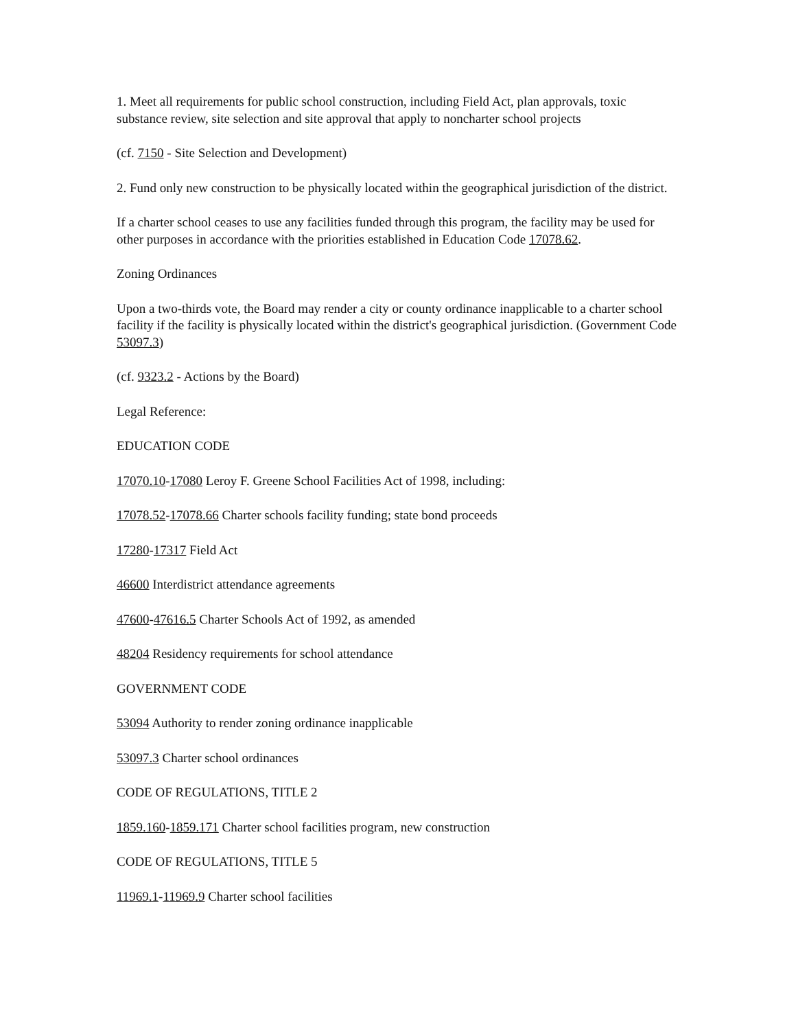1. Meet all requirements for public school construction, including Field Act, plan approvals, toxic substance review, site selection and site approval that apply to noncharter school projects
(cf. 7150 - Site Selection and Development)
2. Fund only new construction to be physically located within the geographical jurisdiction of the district.
If a charter school ceases to use any facilities funded through this program, the facility may be used for other purposes in accordance with the priorities established in Education Code 17078.62.
Zoning Ordinances
Upon a two-thirds vote, the Board may render a city or county ordinance inapplicable to a charter school facility if the facility is physically located within the district's geographical jurisdiction. (Government Code 53097.3)
(cf. 9323.2 - Actions by the Board)
Legal Reference:
EDUCATION CODE
17070.10-17080 Leroy F. Greene School Facilities Act of 1998, including:
17078.52-17078.66 Charter schools facility funding; state bond proceeds
17280-17317 Field Act
46600 Interdistrict attendance agreements
47600-47616.5 Charter Schools Act of 1992, as amended
48204 Residency requirements for school attendance
GOVERNMENT CODE
53094 Authority to render zoning ordinance inapplicable
53097.3 Charter school ordinances
CODE OF REGULATIONS, TITLE 2
1859.160-1859.171 Charter school facilities program, new construction
CODE OF REGULATIONS, TITLE 5
11969.1-11969.9 Charter school facilities